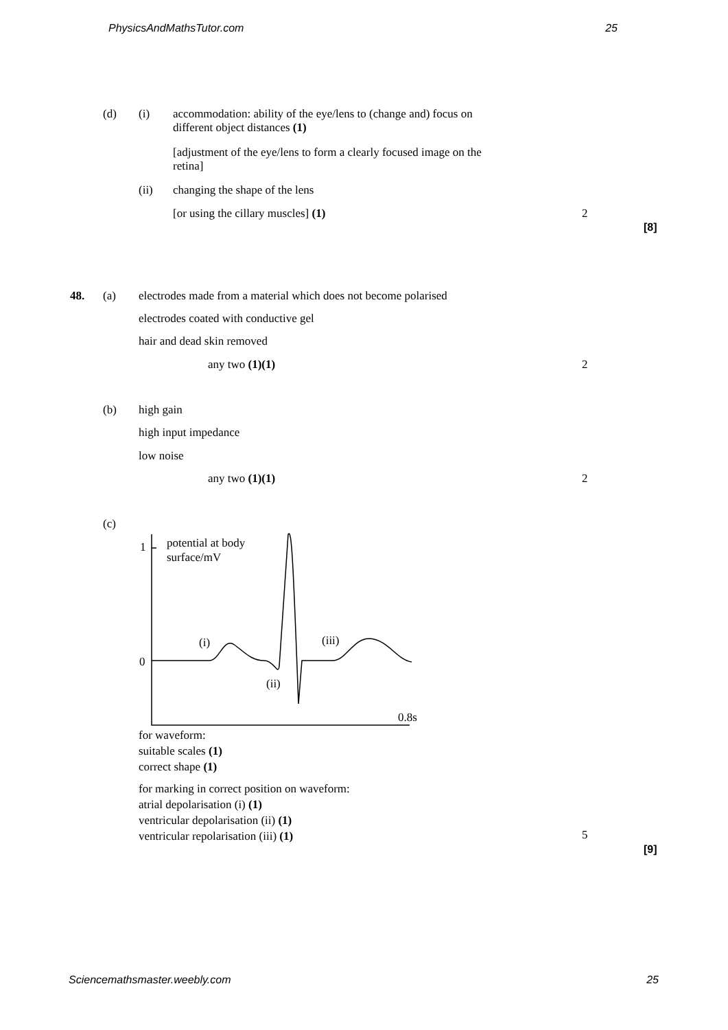PhysicsAndMathsTutor.com 25
(d) (i)
accommodation: ability of the eye/lens to (change and) focus on different object distances (1)
[adjustment of the eye/lens to form a clearly focused image on the retina]
(ii) changing the shape of the lens
[or using the cillary muscles] (1)
2
[8]
48. (a)
electrodes made from a material which does not become polarised
electrodes coated with conductive gel
hair and dead skin removed
any two (1)(1) 2
(b) high gain
high input impedance
low noise
any two (1)(1) 2
(c)
1
potential at body surface/mV
0
(i) (iii)
(ii)
0.8s
for waveform:
suitable scales (1)
correct shape (1)
for marking in correct position on waveform:
atrial depolarisation (i) (1)
ventricular depolarisation (ii) (1)
ventricular repolarisation (iii) (1)
5
[9]
Sciencemathsmaster.weebly.com 25